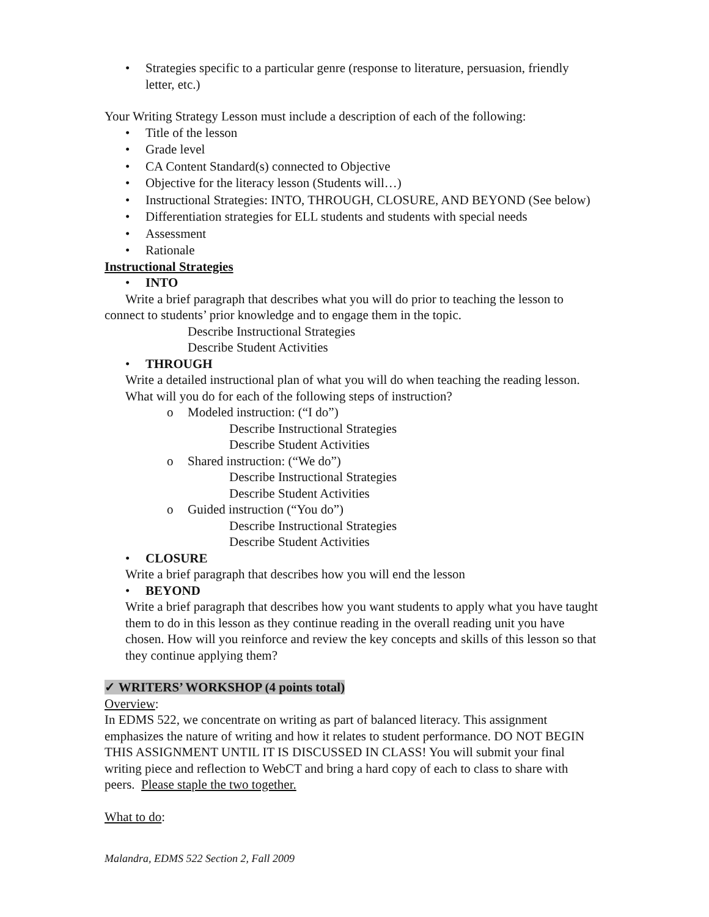• Strategies specific to a particular genre (response to literature, persuasion, friendly letter, etc.)
Your Writing Strategy Lesson must include a description of each of the following:
• Title of the lesson
• Grade level
• CA Content Standard(s) connected to Objective
• Objective for the literacy lesson (Students will…)
• Instructional Strategies: INTO, THROUGH, CLOSURE, AND BEYOND (See below)
• Differentiation strategies for ELL students and students with special needs
• Assessment
• Rationale
Instructional Strategies
• INTO
Write a brief paragraph that describes what you will do prior to teaching the lesson to connect to students’ prior knowledge and to engage them in the topic.
Describe Instructional Strategies
Describe Student Activities
• THROUGH
Write a detailed instructional plan of what you will do when teaching the reading lesson. What will you do for each of the following steps of instruction?
o Modeled instruction: (“I do”)
Describe Instructional Strategies
Describe Student Activities
o Shared instruction: (“We do”)
Describe Instructional Strategies
Describe Student Activities
o Guided instruction (“You do”)
Describe Instructional Strategies
Describe Student Activities
• CLOSURE
Write a brief paragraph that describes how you will end the lesson
• BEYOND
Write a brief paragraph that describes how you want students to apply what you have taught them to do in this lesson as they continue reading in the overall reading unit you have chosen. How will you reinforce and review the key concepts and skills of this lesson so that they continue applying them?
✓ WRITERS’ WORKSHOP (4 points total)
Overview:
In EDMS 522, we concentrate on writing as part of balanced literacy. This assignment emphasizes the nature of writing and how it relates to student performance. DO NOT BEGIN THIS ASSIGNMENT UNTIL IT IS DISCUSSED IN CLASS! You will submit your final writing piece and reflection to WebCT and bring a hard copy of each to class to share with peers. Please staple the two together.
What to do:
Malandra, EDMS 522 Section 2, Fall 2009